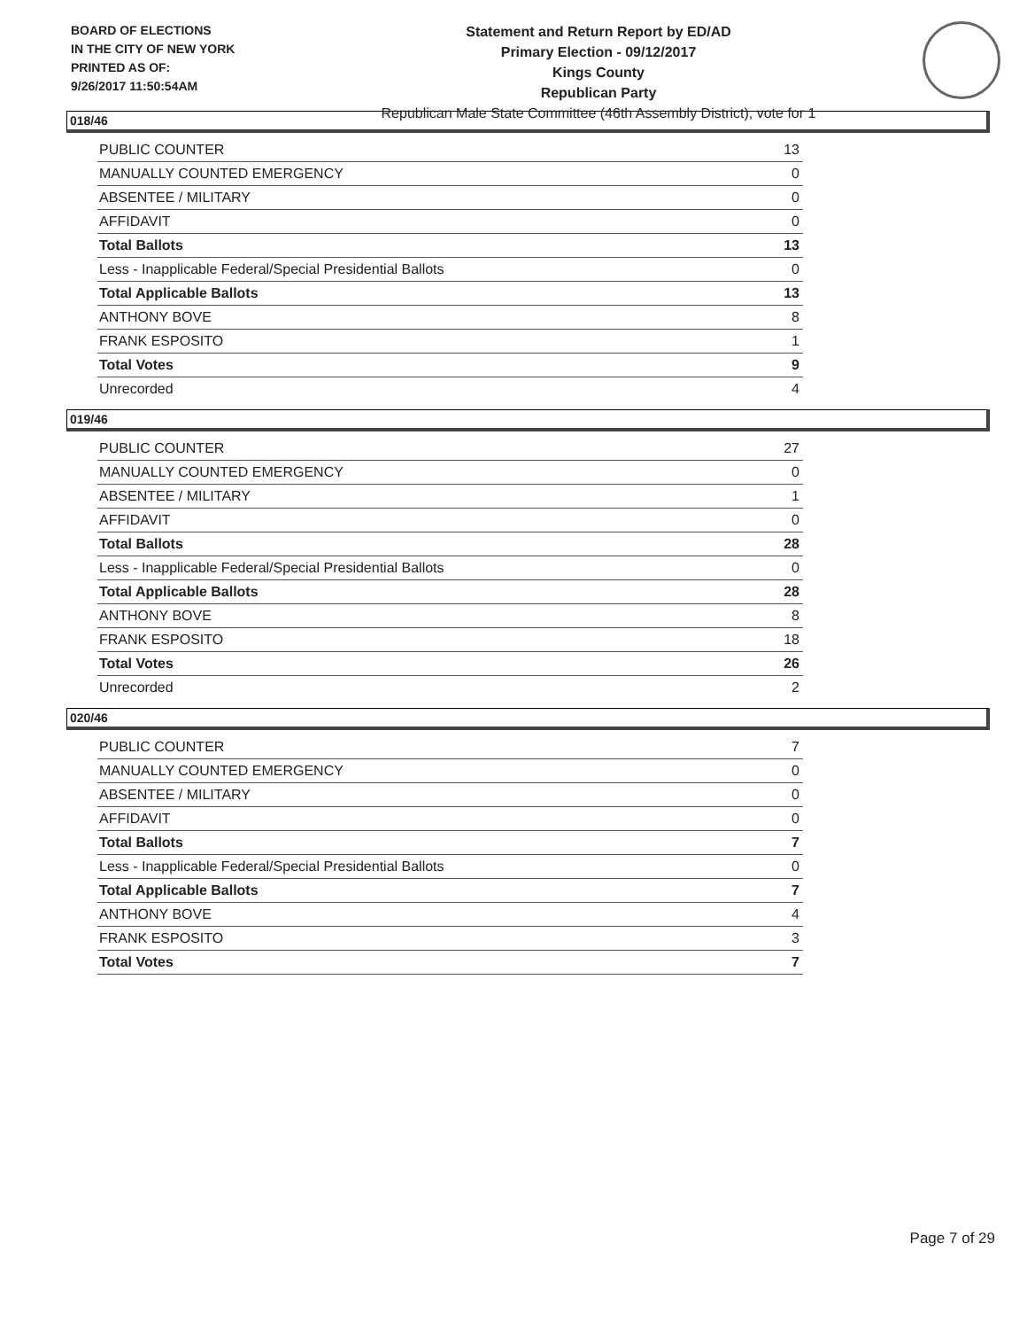BOARD OF ELECTIONS
IN THE CITY OF NEW YORK
PRINTED AS OF:
9/26/2017 11:50:54AM
Statement and Return Report by ED/AD
Primary Election - 09/12/2017
Kings County
Republican Party
Republican Male State Committee (46th Assembly District), vote for 1
018/46
| PUBLIC COUNTER | 13 |
| MANUALLY COUNTED EMERGENCY | 0 |
| ABSENTEE / MILITARY | 0 |
| AFFIDAVIT | 0 |
| Total Ballots | 13 |
| Less - Inapplicable Federal/Special Presidential Ballots | 0 |
| Total Applicable Ballots | 13 |
| ANTHONY BOVE | 8 |
| FRANK ESPOSITO | 1 |
| Total Votes | 9 |
| Unrecorded | 4 |
019/46
| PUBLIC COUNTER | 27 |
| MANUALLY COUNTED EMERGENCY | 0 |
| ABSENTEE / MILITARY | 1 |
| AFFIDAVIT | 0 |
| Total Ballots | 28 |
| Less - Inapplicable Federal/Special Presidential Ballots | 0 |
| Total Applicable Ballots | 28 |
| ANTHONY BOVE | 8 |
| FRANK ESPOSITO | 18 |
| Total Votes | 26 |
| Unrecorded | 2 |
020/46
| PUBLIC COUNTER | 7 |
| MANUALLY COUNTED EMERGENCY | 0 |
| ABSENTEE / MILITARY | 0 |
| AFFIDAVIT | 0 |
| Total Ballots | 7 |
| Less - Inapplicable Federal/Special Presidential Ballots | 0 |
| Total Applicable Ballots | 7 |
| ANTHONY BOVE | 4 |
| FRANK ESPOSITO | 3 |
| Total Votes | 7 |
Page 7 of 29